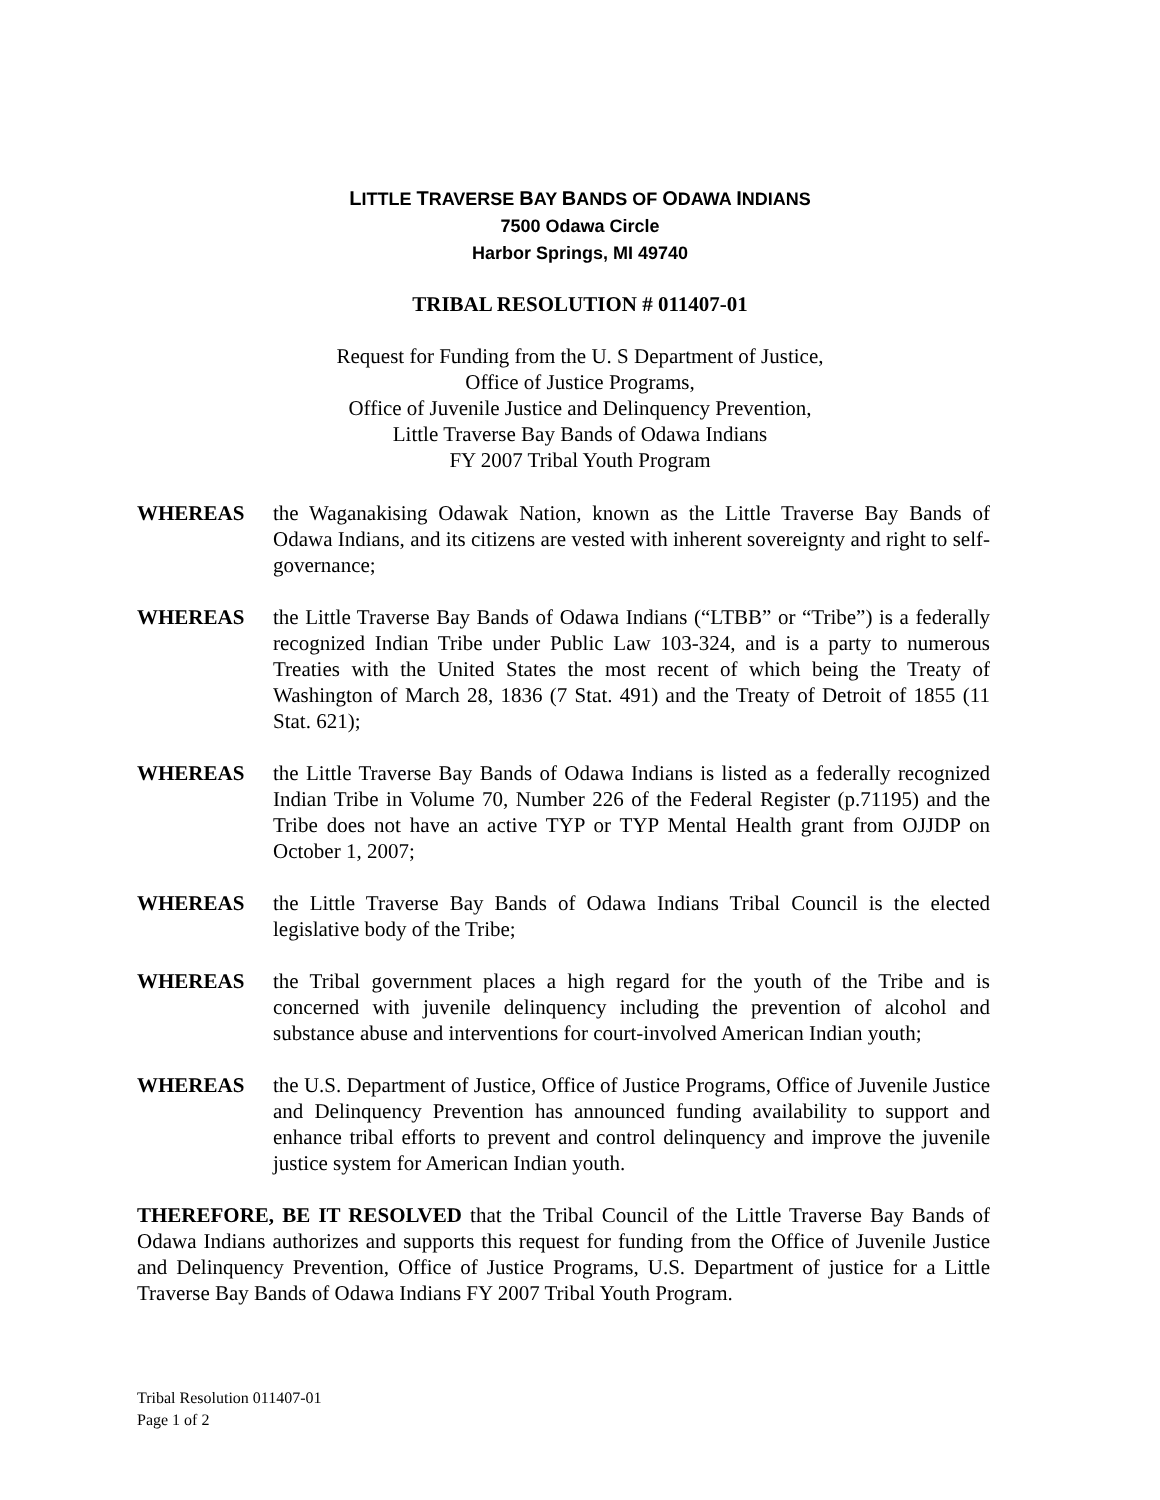LITTLE TRAVERSE BAY BANDS OF ODAWA INDIANS
7500 Odawa Circle
Harbor Springs, MI 49740
TRIBAL RESOLUTION # 011407-01
Request for Funding from the U. S Department of Justice,
Office of Justice Programs,
Office of Juvenile Justice and Delinquency Prevention,
Little Traverse Bay Bands of Odawa Indians
FY 2007 Tribal Youth Program
WHEREAS the Waganakising Odawak Nation, known as the Little Traverse Bay Bands of Odawa Indians, and its citizens are vested with inherent sovereignty and right to self-governance;
WHEREAS the Little Traverse Bay Bands of Odawa Indians (“LTBB” or “Tribe”) is a federally recognized Indian Tribe under Public Law 103-324, and is a party to numerous Treaties with the United States the most recent of which being the Treaty of Washington of March 28, 1836 (7 Stat. 491) and the Treaty of Detroit of 1855 (11 Stat. 621);
WHEREAS the Little Traverse Bay Bands of Odawa Indians is listed as a federally recognized Indian Tribe in Volume 70, Number 226 of the Federal Register (p.71195) and the Tribe does not have an active TYP or TYP Mental Health grant from OJJDP on October 1, 2007;
WHEREAS the Little Traverse Bay Bands of Odawa Indians Tribal Council is the elected legislative body of the Tribe;
WHEREAS the Tribal government places a high regard for the youth of the Tribe and is concerned with juvenile delinquency including the prevention of alcohol and substance abuse and interventions for court-involved American Indian youth;
WHEREAS the U.S. Department of Justice, Office of Justice Programs, Office of Juvenile Justice and Delinquency Prevention has announced funding availability to support and enhance tribal efforts to prevent and control delinquency and improve the juvenile justice system for American Indian youth.
THEREFORE, BE IT RESOLVED that the Tribal Council of the Little Traverse Bay Bands of Odawa Indians authorizes and supports this request for funding from the Office of Juvenile Justice and Delinquency Prevention, Office of Justice Programs, U.S. Department of justice for a Little Traverse Bay Bands of Odawa Indians FY 2007 Tribal Youth Program.
Tribal Resolution 011407-01
Page 1 of 2